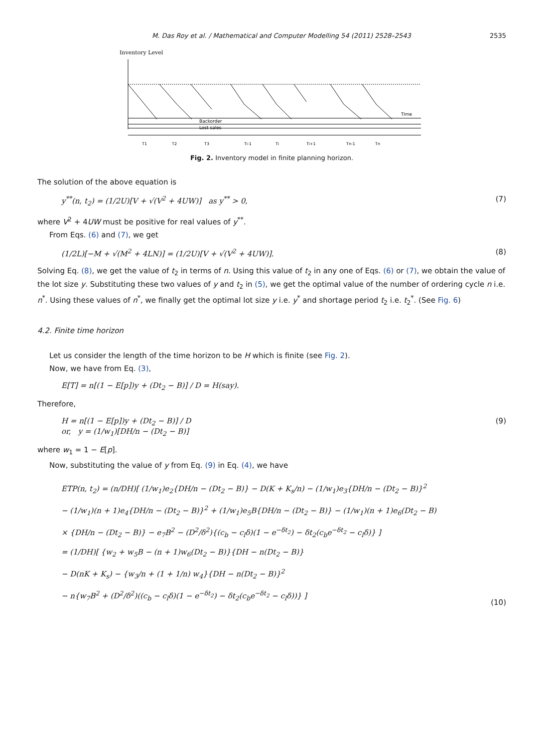M. Das Roy et al. / Mathematical and Computer Modelling 54 (2011) 2528–2543 2535
Inventory Level
Time
Backorder
Lost sales
T1
T2
T3
Ti-1
Ti
Ti+1
Tn-1
Tn
Fig. 2. Inventory model in finite planning horizon.
The solution of the above equation is
y<sup>**</sup>(n, t<sub>2</sub>) = (1/2U)[V + √(V<sup>2</sup> + 4UW)] as y<sup>**</sup> > 0, (7)
where V<sup>2</sup> + 4UW must be positive for real values of y<sup>**</sup>.
From Eqs. (6) and (7), we get
(1/2L)[−M + √(M<sup>2</sup> + 4LN)] = (1/2U)[V + √(V<sup>2</sup> + 4UW)]. (8)
Solving Eq. (8), we get the value of t<sub>2</sub> in terms of n. Using this value of t<sub>2</sub> in any one of Eqs. (6) or (7), we obtain the value of the lot size y. Substituting these two values of y and t<sub>2</sub> in (5), we get the optimal value of the number of ordering cycle n i.e. n<sup>*</sup>. Using these values of n<sup>*</sup>, we finally get the optimal lot size y i.e. y<sup>*</sup> and shortage period t<sub>2</sub> i.e. t<sub>2</sub><sup>*</sup>. (See Fig. 6)
4.2. Finite time horizon
Let us consider the length of the time horizon to be H which is finite (see Fig. 2).
Now, we have from Eq. (3),
E[T] = n[(1 − E[p])y + (Dt<sub>2</sub> − B)] / D = H(say).
Therefore,
H = n[(1 − E[p])y + (Dt<sub>2</sub> − B)] / D
or, y = (1/w<sub>1</sub>)[DH/n − (Dt<sub>2</sub> − B)] (9)
where w<sub>1</sub> = 1 − E[p].
Now, substituting the value of y from Eq. (9) in Eq. (4), we have
ETP(n, t<sub>2</sub>) = (n/DH)[ (1/w<sub>1</sub>)e<sub>2</sub>{DH/n − (Dt<sub>2</sub> − B)} − D(K + K<sub>s</sub>/n) − (1/w<sub>1</sub>)e<sub>3</sub>{DH/n − (Dt<sub>2</sub> − B)}<sup>2</sup>
− (1/w<sub>1</sub>)(n + 1)e<sub>4</sub>{DH/n − (Dt<sub>2</sub> − B)}<sup>2</sup> + (1/w<sub>1</sub>)e<sub>5</sub>B{DH/n − (Dt<sub>2</sub> − B)} − (1/w<sub>1</sub>)(n + 1)e<sub>6</sub>(Dt<sub>2</sub> − B)
× {DH/n − (Dt<sub>2</sub> − B)} − e<sub>7</sub>B<sup>2</sup> − (D<sup>2</sup>/δ<sup>2</sup>){(c<sub>b</sub> − c<sub>l</sub>δ)(1 − e<sup>−δt<sub>2</sub></sup>) − δt<sub>2</sub>(c<sub>b</sub>e<sup>−δt<sub>2</sub></sup> − c<sub>l</sub>δ)} ]
= (1/DH)[ {w<sub>2</sub> + w<sub>5</sub>B − (n + 1)w<sub>6</sub>(Dt<sub>2</sub> − B)}{DH − n(Dt<sub>2</sub> − B)}
− D(nK + K<sub>s</sub>) − {w<sub>3</sub>/n + (1 + 1/n) w<sub>4</sub>}{DH − n(Dt<sub>2</sub> − B)}<sup>2</sup>
− n{w<sub>7</sub>B<sup>2</sup> + (D<sup>2</sup>/δ<sup>2</sup>)((c<sub>b</sub> − c<sub>l</sub>δ)(1 − e<sup>−δt<sub>2</sub></sup>) − δt<sub>2</sub>(c<sub>b</sub>e<sup>−δt<sub>2</sub></sup> − c<sub>l</sub>δ))} ] (10)